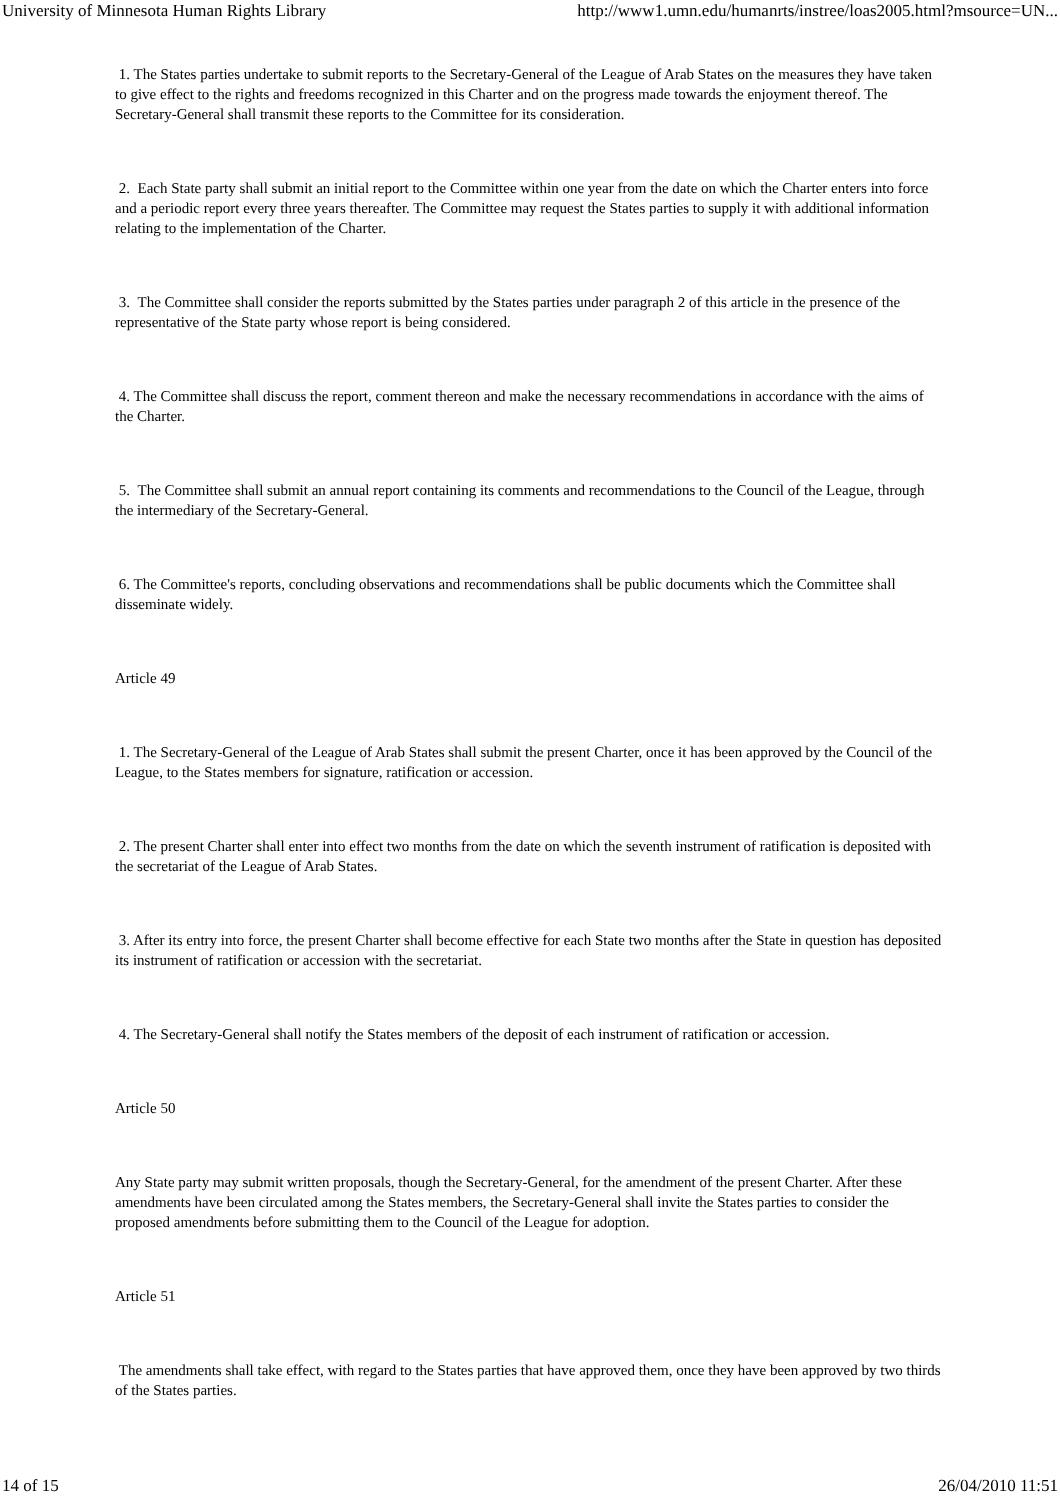University of Minnesota Human Rights Library http://www1.umn.edu/humanrts/instree/loas2005.html?msource=UN...
1. The States parties undertake to submit reports to the Secretary-General of the League of Arab States on the measures they have taken to give effect to the rights and freedoms recognized in this Charter and on the progress made towards the enjoyment thereof. The Secretary-General shall transmit these reports to the Committee for its consideration.
2. Each State party shall submit an initial report to the Committee within one year from the date on which the Charter enters into force and a periodic report every three years thereafter. The Committee may request the States parties to supply it with additional information relating to the implementation of the Charter.
3. The Committee shall consider the reports submitted by the States parties under paragraph 2 of this article in the presence of the representative of the State party whose report is being considered.
4. The Committee shall discuss the report, comment thereon and make the necessary recommendations in accordance with the aims of the Charter.
5. The Committee shall submit an annual report containing its comments and recommendations to the Council of the League, through the intermediary of the Secretary-General.
6. The Committee's reports, concluding observations and recommendations shall be public documents which the Committee shall disseminate widely.
Article 49
1. The Secretary-General of the League of Arab States shall submit the present Charter, once it has been approved by the Council of the League, to the States members for signature, ratification or accession.
2. The present Charter shall enter into effect two months from the date on which the seventh instrument of ratification is deposited with the secretariat of the League of Arab States.
3. After its entry into force, the present Charter shall become effective for each State two months after the State in question has deposited its instrument of ratification or accession with the secretariat.
4. The Secretary-General shall notify the States members of the deposit of each instrument of ratification or accession.
Article 50
Any State party may submit written proposals, though the Secretary-General, for the amendment of the present Charter. After these amendments have been circulated among the States members, the Secretary-General shall invite the States parties to consider the proposed amendments before submitting them to the Council of the League for adoption.
Article 51
The amendments shall take effect, with regard to the States parties that have approved them, once they have been approved by two thirds of the States parties.
14 of 15 26/04/2010 11:51